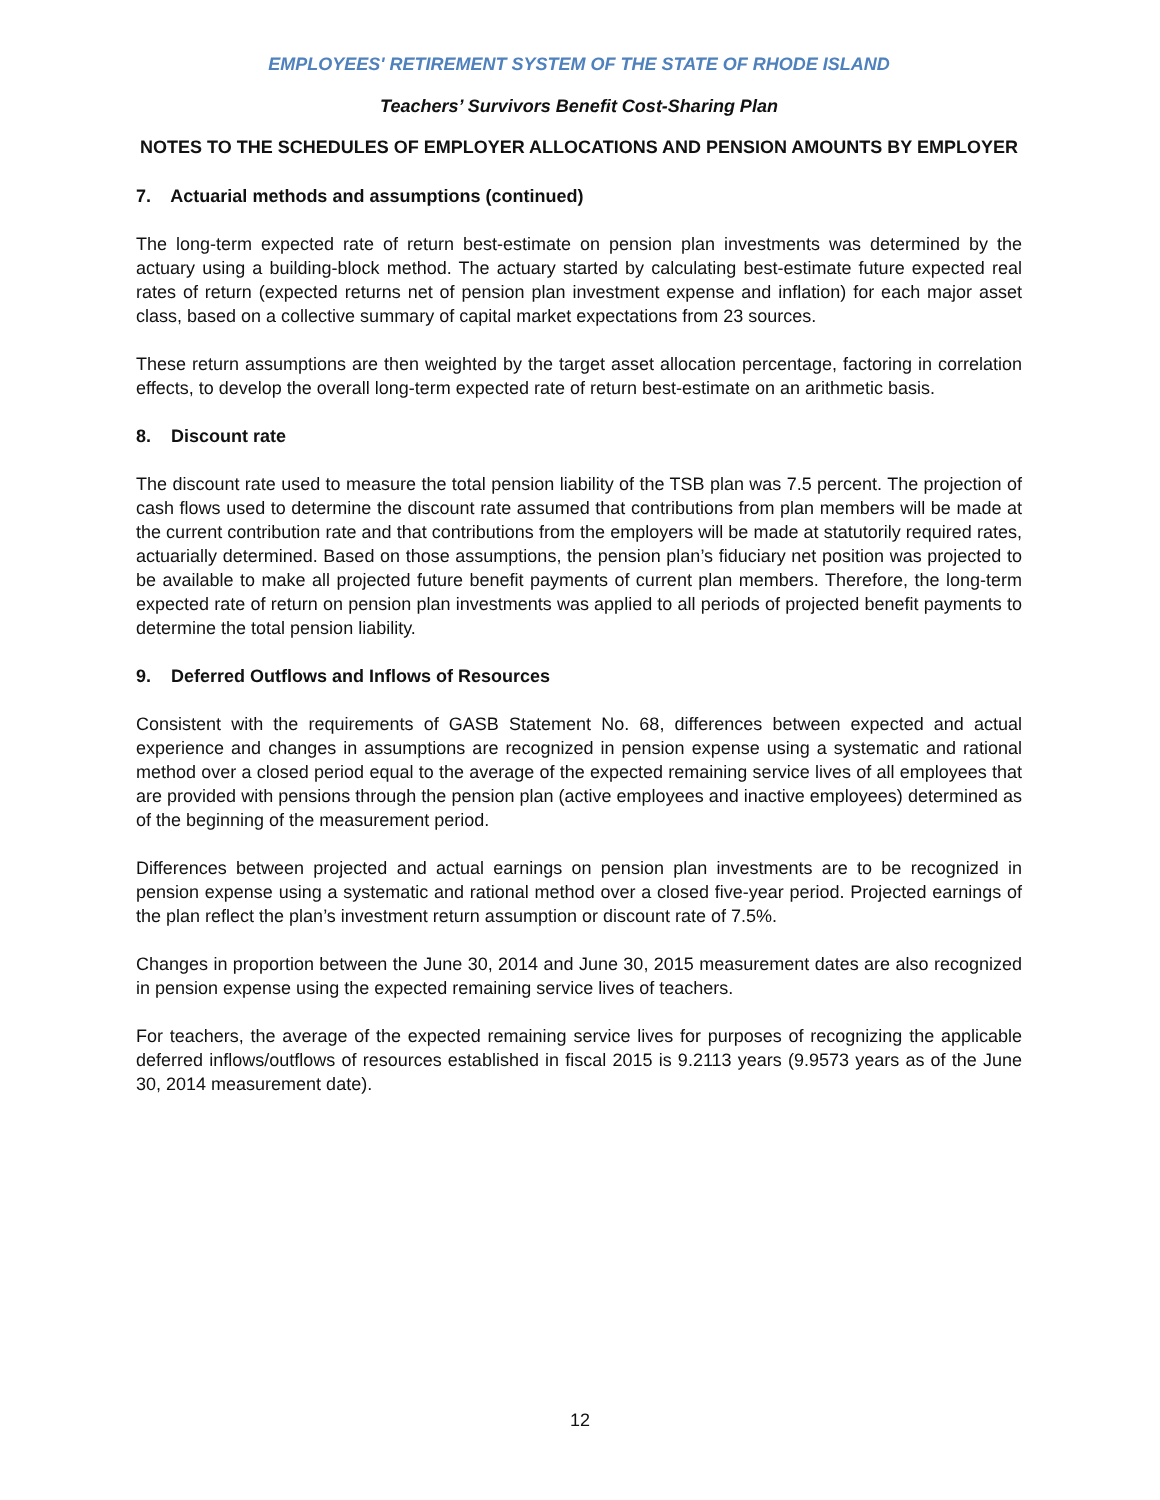EMPLOYEES' RETIREMENT SYSTEM OF THE STATE OF RHODE ISLAND
Teachers’ Survivors Benefit Cost-Sharing Plan
NOTES TO THE SCHEDULES OF EMPLOYER ALLOCATIONS AND PENSION AMOUNTS BY EMPLOYER
7. Actuarial methods and assumptions (continued)
The long-term expected rate of return best-estimate on pension plan investments was determined by the actuary using a building-block method. The actuary started by calculating best-estimate future expected real rates of return (expected returns net of pension plan investment expense and inflation) for each major asset class, based on a collective summary of capital market expectations from 23 sources.
These return assumptions are then weighted by the target asset allocation percentage, factoring in correlation effects, to develop the overall long-term expected rate of return best-estimate on an arithmetic basis.
8. Discount rate
The discount rate used to measure the total pension liability of the TSB plan was 7.5 percent. The projection of cash flows used to determine the discount rate assumed that contributions from plan members will be made at the current contribution rate and that contributions from the employers will be made at statutorily required rates, actuarially determined. Based on those assumptions, the pension plan’s fiduciary net position was projected to be available to make all projected future benefit payments of current plan members. Therefore, the long-term expected rate of return on pension plan investments was applied to all periods of projected benefit payments to determine the total pension liability.
9. Deferred Outflows and Inflows of Resources
Consistent with the requirements of GASB Statement No. 68, differences between expected and actual experience and changes in assumptions are recognized in pension expense using a systematic and rational method over a closed period equal to the average of the expected remaining service lives of all employees that are provided with pensions through the pension plan (active employees and inactive employees) determined as of the beginning of the measurement period.
Differences between projected and actual earnings on pension plan investments are to be recognized in pension expense using a systematic and rational method over a closed five-year period. Projected earnings of the plan reflect the plan’s investment return assumption or discount rate of 7.5%.
Changes in proportion between the June 30, 2014 and June 30, 2015 measurement dates are also recognized in pension expense using the expected remaining service lives of teachers.
For teachers, the average of the expected remaining service lives for purposes of recognizing the applicable deferred inflows/outflows of resources established in fiscal 2015 is 9.2113 years (9.9573 years as of the June 30, 2014 measurement date).
12